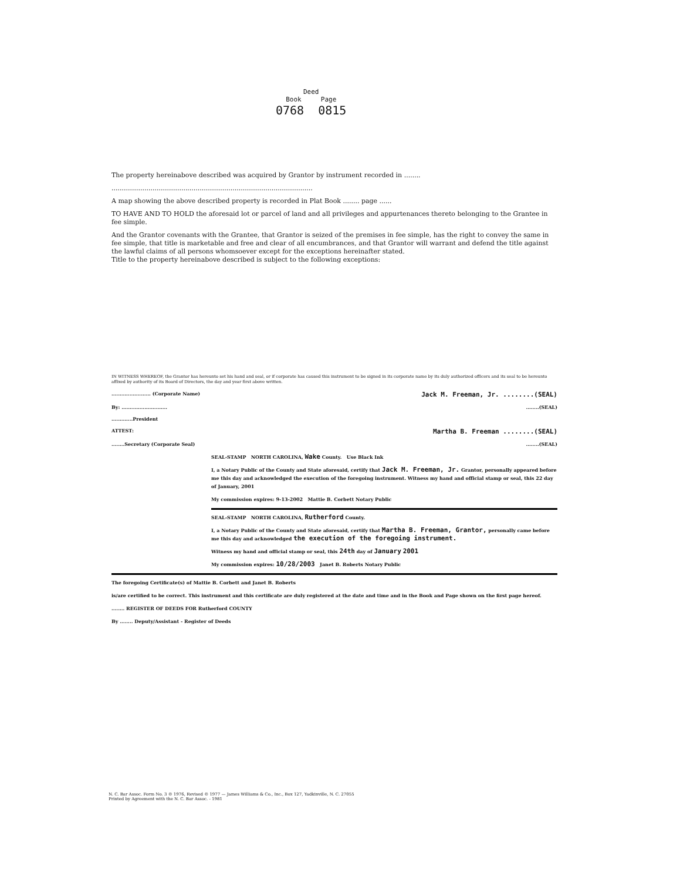Deed
Book Page
0768 0815
The property hereinabove described was acquired by Grantor by instrument recorded in ........
..................................................................................................
A map showing the above described property is recorded in Plat Book ........ page ......
TO HAVE AND TO HOLD the aforesaid lot or parcel of land and all privileges and appurtenances thereto belonging to the Grantee in fee simple.
And the Grantor covenants with the Grantee, that Grantor is seized of the premises in fee simple, has the right to convey the same in fee simple, that title is marketable and free and clear of all encumbrances, and that Grantor will warrant and defend the title against the lawful claims of all persons whomsoever except for the exceptions hereinafter stated.
Title to the property hereinabove described is subject to the following exceptions:
IN WITNESS WHEREOF, the Grantor has hereunto set his hand and seal, or if corporate has caused this instrument to be signed in its corporate name by its duly authorized officers and its seal to be hereunto affixed by authority of its Board of Directors, the day and year first above written.
........................ (Corporate Name) Jack M. Freeman, Jr. ........(SEAL)
By: ....................................(SEAL)
.............President
ATTEST: Martha B. Freeman ........(SEAL)
........Secretary (Corporate Seal)........(SEAL)
SEAL-STAMP NORTH CAROLINA, Wake County. Use Black Ink
I, a Notary Public of the County and State aforesaid, certify that Jack M. Freeman, Jr. Grantor, personally appeared before me this day and acknowledged the execution of the foregoing instrument. Witness my hand and official stamp or seal, this 22 day of January, 2001
My commission expires: 9-13-2002 Mattie B. Corbett Notary Public
SEAL-STAMP NORTH CAROLINA, Rutherford County.
I, a Notary Public of the County and State aforesaid, certify that Martha B. Freeman, Grantor, personally came before me this day and acknowledged the execution of the foregoing instrument.
Witness my hand and official stamp or seal, this 24th day of January 2001
My commission expires: 10/28/2003 Janet B. Roberts Notary Public
The foregoing Certificate(s) of Mattie B. Corbett and Janet B. Roberts
is/are certified to be correct. This instrument and this certificate are duly registered at the date and time and in the Book and Page shown on the first page hereof.
........ REGISTER OF DEEDS FOR Rutherford COUNTY
By ........ Deputy/Assistant - Register of Deeds
N. C. Bar Assoc. Form No. 3 © 1976, Revised © 1977 — James Williams & Co., Inc., Box 127, Yadkinville, N. C. 27055
Printed by Agreement with the N. C. Bar Assoc. - 1981